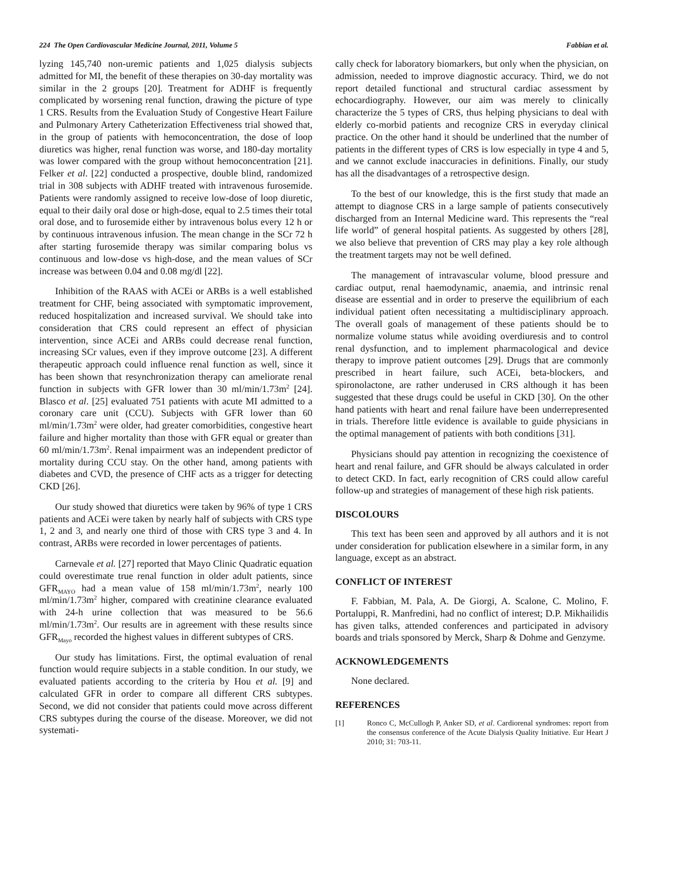224 The Open Cardiovascular Medicine Journal, 2011, Volume 5 Fabbian et al.
lyzing 145,740 non-uremic patients and 1,025 dialysis subjects admitted for MI, the benefit of these therapies on 30-day mortality was similar in the 2 groups [20]. Treatment for ADHF is frequently complicated by worsening renal function, drawing the picture of type 1 CRS. Results from the Evaluation Study of Congestive Heart Failure and Pulmonary Artery Catheterization Effectiveness trial showed that, in the group of patients with hemoconcentration, the dose of loop diuretics was higher, renal function was worse, and 180-day mortality was lower compared with the group without hemoconcentration [21]. Felker et al. [22] conducted a prospective, double blind, randomized trial in 308 subjects with ADHF treated with intravenous furosemide. Patients were randomly assigned to receive low-dose of loop diuretic, equal to their daily oral dose or high-dose, equal to 2.5 times their total oral dose, and to furosemide either by intravenous bolus every 12 h or by continuous intravenous infusion. The mean change in the SCr 72 h after starting furosemide therapy was similar comparing bolus vs continuous and low-dose vs high-dose, and the mean values of SCr increase was between 0.04 and 0.08 mg/dl [22].
Inhibition of the RAAS with ACEi or ARBs is a well established treatment for CHF, being associated with symptomatic improvement, reduced hospitalization and increased survival. We should take into consideration that CRS could represent an effect of physician intervention, since ACEi and ARBs could decrease renal function, increasing SCr values, even if they improve outcome [23]. A different therapeutic approach could influence renal function as well, since it has been shown that resynchronization therapy can ameliorate renal function in subjects with GFR lower than 30 ml/min/1.73m<sup>2</sup> [24]. Blasco et al. [25] evaluated 751 patients with acute MI admitted to a coronary care unit (CCU). Subjects with GFR lower than 60 ml/min/1.73m<sup>2</sup> were older, had greater comorbidities, congestive heart failure and higher mortality than those with GFR equal or greater than 60 ml/min/1.73m<sup>2</sup>. Renal impairment was an independent predictor of mortality during CCU stay. On the other hand, among patients with diabetes and CVD, the presence of CHF acts as a trigger for detecting CKD [26].
Our study showed that diuretics were taken by 96% of type 1 CRS patients and ACEi were taken by nearly half of subjects with CRS type 1, 2 and 3, and nearly one third of those with CRS type 3 and 4. In contrast, ARBs were recorded in lower percentages of patients.
Carnevale et al. [27] reported that Mayo Clinic Quadratic equation could overestimate true renal function in older adult patients, since GFR<sub>MAYO</sub> had a mean value of 158 ml/min/1.73m<sup>2</sup>, nearly 100 ml/min/1.73m<sup>2</sup> higher, compared with creatinine clearance evaluated with 24-h urine collection that was measured to be 56.6 ml/min/1.73m<sup>2</sup>. Our results are in agreement with these results since GFR<sub>Mayo</sub> recorded the highest values in different subtypes of CRS.
Our study has limitations. First, the optimal evaluation of renal function would require subjects in a stable condition. In our study, we evaluated patients according to the criteria by Hou et al. [9] and calculated GFR in order to compare all different CRS subtypes. Second, we did not consider that patients could move across different CRS subtypes during the course of the disease. Moreover, we did not systemati-
cally check for laboratory biomarkers, but only when the physician, on admission, needed to improve diagnostic accuracy. Third, we do not report detailed functional and structural cardiac assessment by echocardiography. However, our aim was merely to clinically characterize the 5 types of CRS, thus helping physicians to deal with elderly co-morbid patients and recognize CRS in everyday clinical practice. On the other hand it should be underlined that the number of patients in the different types of CRS is low especially in type 4 and 5, and we cannot exclude inaccuracies in definitions. Finally, our study has all the disadvantages of a retrospective design.
To the best of our knowledge, this is the first study that made an attempt to diagnose CRS in a large sample of patients consecutively discharged from an Internal Medicine ward. This represents the “real life world” of general hospital patients. As suggested by others [28], we also believe that prevention of CRS may play a key role although the treatment targets may not be well defined.
The management of intravascular volume, blood pressure and cardiac output, renal haemodynamic, anaemia, and intrinsic renal disease are essential and in order to preserve the equilibrium of each individual patient often necessitating a multidisciplinary approach. The overall goals of management of these patients should be to normalize volume status while avoiding overdiuresis and to control renal dysfunction, and to implement pharmacological and device therapy to improve patient outcomes [29]. Drugs that are commonly prescribed in heart failure, such ACEi, beta-blockers, and spironolactone, are rather underused in CRS although it has been suggested that these drugs could be useful in CKD [30]. On the other hand patients with heart and renal failure have been underrepresented in trials. Therefore little evidence is available to guide physicians in the optimal management of patients with both conditions [31].
Physicians should pay attention in recognizing the coexistence of heart and renal failure, and GFR should be always calculated in order to detect CKD. In fact, early recognition of CRS could allow careful follow-up and strategies of management of these high risk patients.
DISCOLOURS
This text has been seen and approved by all authors and it is not under consideration for publication elsewhere in a similar form, in any language, except as an abstract.
CONFLICT OF INTEREST
F. Fabbian, M. Pala, A. De Giorgi, A. Scalone, C. Molino, F. Portaluppi, R. Manfredini, had no conflict of interest; D.P. Mikhailidis has given talks, attended conferences and participated in advisory boards and trials sponsored by Merck, Sharp & Dohme and Genzyme.
ACKNOWLEDGEMENTS
None declared.
REFERENCES
[1] Ronco C, McCullogh P, Anker SD, et al. Cardiorenal syndromes: report from the consensus conference of the Acute Dialysis Quality Initiative. Eur Heart J 2010; 31: 703-11.